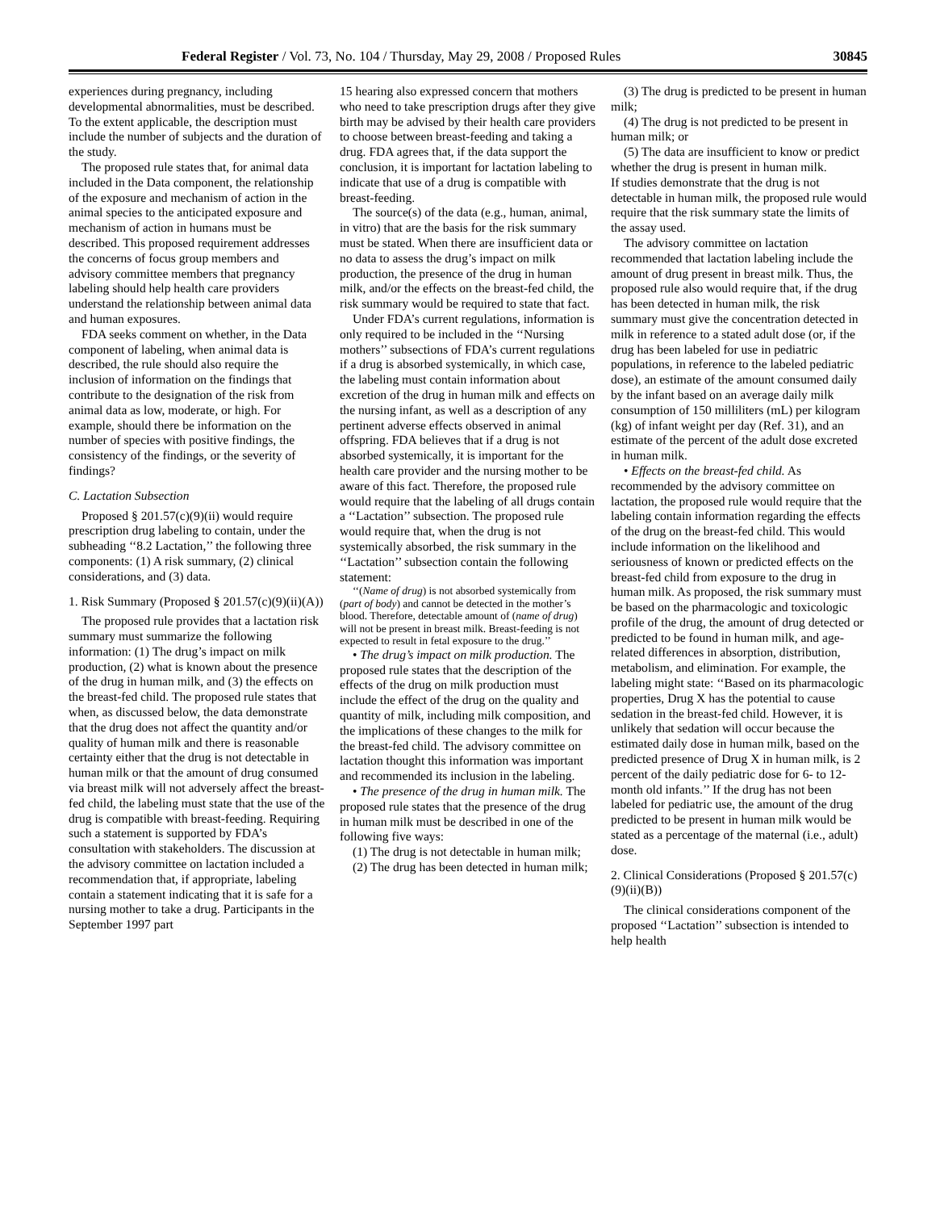Federal Register / Vol. 73, No. 104 / Thursday, May 29, 2008 / Proposed Rules 30845
experiences during pregnancy, including developmental abnormalities, must be described. To the extent applicable, the description must include the number of subjects and the duration of the study.
The proposed rule states that, for animal data included in the Data component, the relationship of the exposure and mechanism of action in the animal species to the anticipated exposure and mechanism of action in humans must be described. This proposed requirement addresses the concerns of focus group members and advisory committee members that pregnancy labeling should help health care providers understand the relationship between animal data and human exposures.
FDA seeks comment on whether, in the Data component of labeling, when animal data is described, the rule should also require the inclusion of information on the findings that contribute to the designation of the risk from animal data as low, moderate, or high. For example, should there be information on the number of species with positive findings, the consistency of the findings, or the severity of findings?
C. Lactation Subsection
Proposed § 201.57(c)(9)(ii) would require prescription drug labeling to contain, under the subheading ‘‘8.2 Lactation,’’ the following three components: (1) A risk summary, (2) clinical considerations, and (3) data.
1. Risk Summary (Proposed § 201.57(c)(9)(ii)(A))
The proposed rule provides that a lactation risk summary must summarize the following information: (1) The drug’s impact on milk production, (2) what is known about the presence of the drug in human milk, and (3) the effects on the breast-fed child. The proposed rule states that when, as discussed below, the data demonstrate that the drug does not affect the quantity and/or quality of human milk and there is reasonable certainty either that the drug is not detectable in human milk or that the amount of drug consumed via breast milk will not adversely affect the breast-fed child, the labeling must state that the use of the drug is compatible with breast-feeding. Requiring such a statement is supported by FDA’s consultation with stakeholders. The discussion at the advisory committee on lactation included a recommendation that, if appropriate, labeling contain a statement indicating that it is safe for a nursing mother to take a drug. Participants in the September 1997 part
15 hearing also expressed concern that mothers who need to take prescription drugs after they give birth may be advised by their health care providers to choose between breast-feeding and taking a drug. FDA agrees that, if the data support the conclusion, it is important for lactation labeling to indicate that use of a drug is compatible with breast-feeding.
The source(s) of the data (e.g., human, animal, in vitro) that are the basis for the risk summary must be stated. When there are insufficient data or no data to assess the drug’s impact on milk production, the presence of the drug in human milk, and/or the effects on the breast-fed child, the risk summary would be required to state that fact.
Under FDA’s current regulations, information is only required to be included in the ‘‘Nursing mothers’’ subsections of FDA’s current regulations if a drug is absorbed systemically, in which case, the labeling must contain information about excretion of the drug in human milk and effects on the nursing infant, as well as a description of any pertinent adverse effects observed in animal offspring. FDA believes that if a drug is not absorbed systemically, it is important for the health care provider and the nursing mother to be aware of this fact. Therefore, the proposed rule would require that the labeling of all drugs contain a ‘‘Lactation’’ subsection. The proposed rule would require that, when the drug is not systemically absorbed, the risk summary in the ‘‘Lactation’’ subsection contain the following statement:
‘‘(Name of drug) is not absorbed systemically from (part of body) and cannot be detected in the mother’s blood. Therefore, detectable amount of (name of drug) will not be present in breast milk. Breast-feeding is not expected to result in fetal exposure to the drug.’’
• The drug’s impact on milk production. The proposed rule states that the description of the effects of the drug on milk production must include the effect of the drug on the quality and quantity of milk, including milk composition, and the implications of these changes to the milk for the breast-fed child. The advisory committee on lactation thought this information was important and recommended its inclusion in the labeling.
• The presence of the drug in human milk. The proposed rule states that the presence of the drug in human milk must be described in one of the following five ways:
(1) The drug is not detectable in human milk;
(2) The drug has been detected in human milk;
(3) The drug is predicted to be present in human milk;
(4) The drug is not predicted to be present in human milk; or
(5) The data are insufficient to know or predict whether the drug is present in human milk.
If studies demonstrate that the drug is not detectable in human milk, the proposed rule would require that the risk summary state the limits of the assay used.
The advisory committee on lactation recommended that lactation labeling include the amount of drug present in breast milk. Thus, the proposed rule also would require that, if the drug has been detected in human milk, the risk summary must give the concentration detected in milk in reference to a stated adult dose (or, if the drug has been labeled for use in pediatric populations, in reference to the labeled pediatric dose), an estimate of the amount consumed daily by the infant based on an average daily milk consumption of 150 milliliters (mL) per kilogram (kg) of infant weight per day (Ref. 31), and an estimate of the percent of the adult dose excreted in human milk.
• Effects on the breast-fed child. As recommended by the advisory committee on lactation, the proposed rule would require that the labeling contain information regarding the effects of the drug on the breast-fed child. This would include information on the likelihood and seriousness of known or predicted effects on the breast-fed child from exposure to the drug in human milk. As proposed, the risk summary must be based on the pharmacologic and toxicologic profile of the drug, the amount of drug detected or predicted to be found in human milk, and age-related differences in absorption, distribution, metabolism, and elimination. For example, the labeling might state: ‘‘Based on its pharmacologic properties, Drug X has the potential to cause sedation in the breast-fed child. However, it is unlikely that sedation will occur because the estimated daily dose in human milk, based on the predicted presence of Drug X in human milk, is 2 percent of the daily pediatric dose for 6- to 12-month old infants.’’ If the drug has not been labeled for pediatric use, the amount of the drug predicted to be present in human milk would be stated as a percentage of the maternal (i.e., adult) dose.
2. Clinical Considerations (Proposed § 201.57(c)(9)(ii)(B))
The clinical considerations component of the proposed ‘‘Lactation’’ subsection is intended to help health